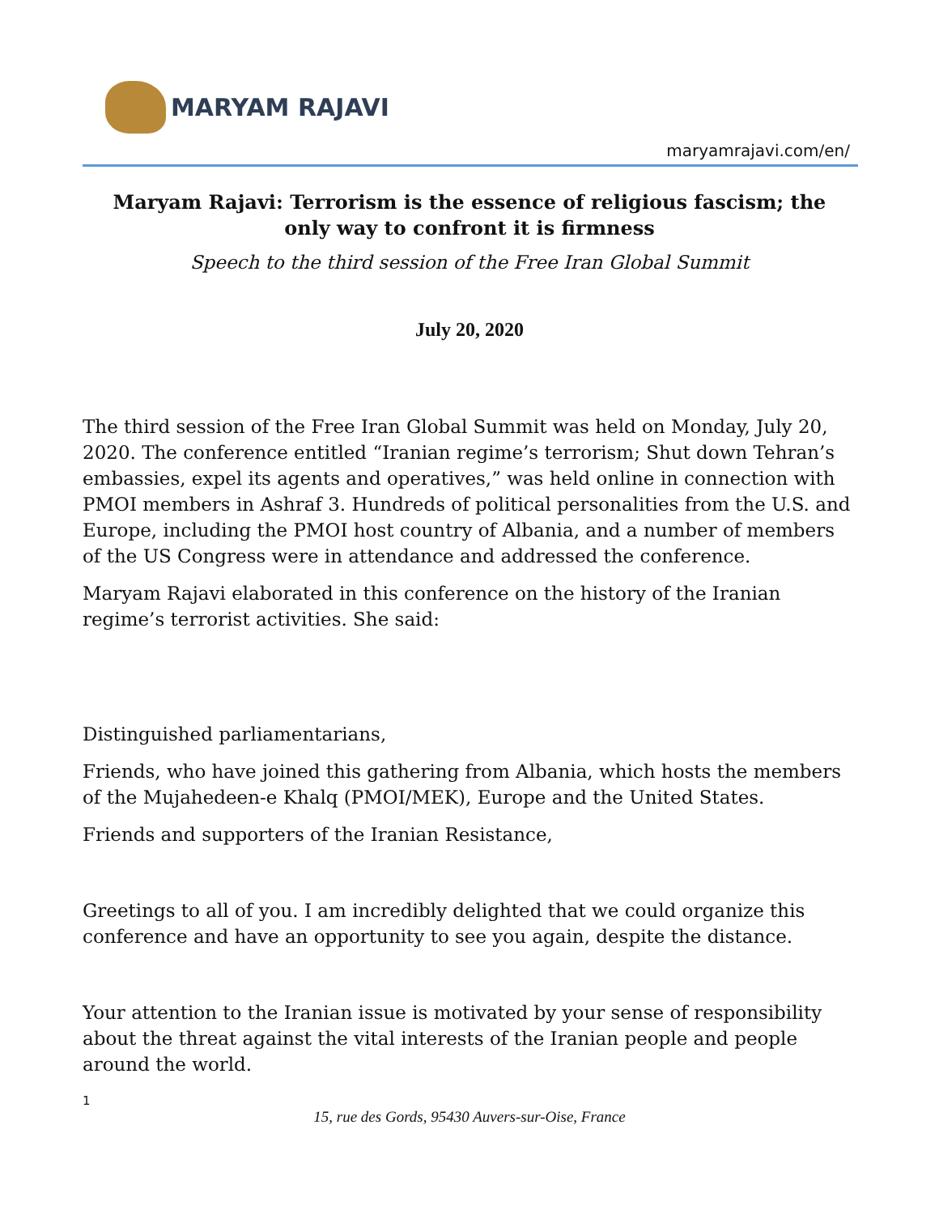MARYAM RAJAVI
maryamrajavi.com/en/
Maryam Rajavi: Terrorism is the essence of religious fascism; the only way to confront it is firmness
Speech to the third session of the Free Iran Global Summit
July 20, 2020
The third session of the Free Iran Global Summit was held on Monday, July 20, 2020. The conference entitled “Iranian regime’s terrorism; Shut down Tehran’s embassies, expel its agents and operatives,” was held online in connection with PMOI members in Ashraf 3. Hundreds of political personalities from the U.S. and Europe, including the PMOI host country of Albania, and a number of members of the US Congress were in attendance and addressed the conference.
Maryam Rajavi elaborated in this conference on the history of the Iranian regime’s terrorist activities. She said:
Distinguished parliamentarians,
Friends, who have joined this gathering from Albania, which hosts the members of the Mujahedeen-e Khalq (PMOI/MEK), Europe and the United States.
Friends and supporters of the Iranian Resistance,
Greetings to all of you. I am incredibly delighted that we could organize this conference and have an opportunity to see you again, despite the distance.
Your attention to the Iranian issue is motivated by your sense of responsibility about the threat against the vital interests of the Iranian people and people around the world.
1
15, rue des Gords, 95430 Auvers-sur-Oise, France